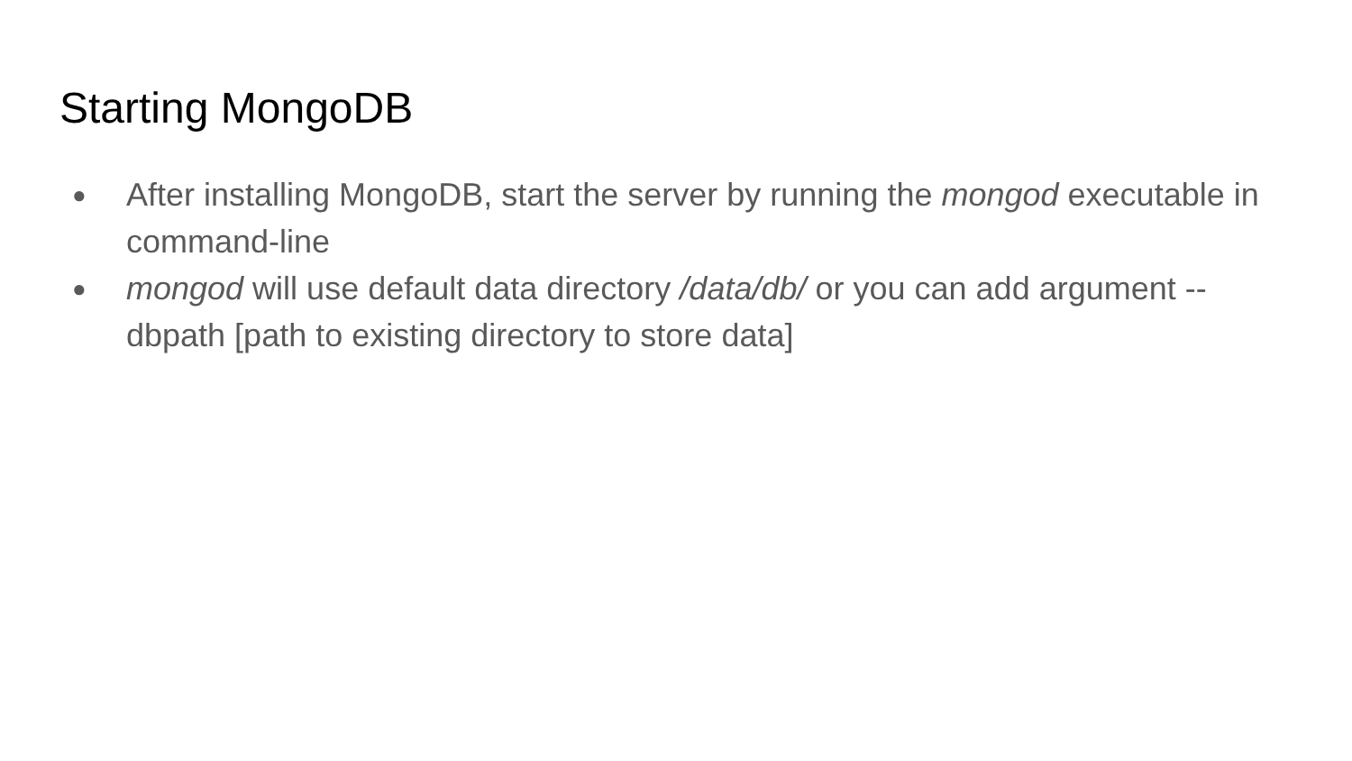Starting MongoDB
● After installing MongoDB, start the server by running the mongod executable in command-line
● mongod will use default data directory /data/db/ or you can add argument --dbpath [path to existing directory to store data]